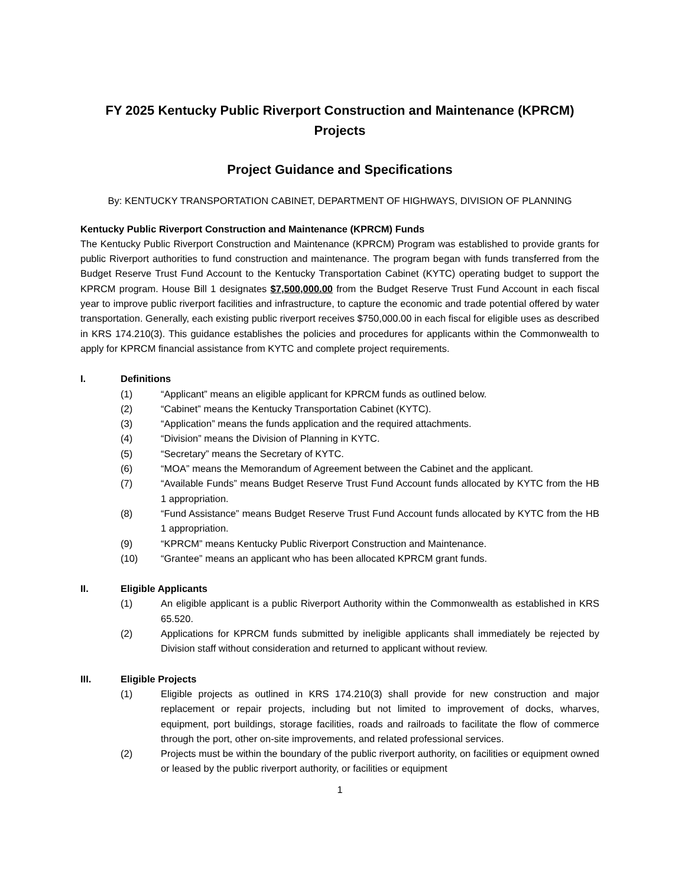FY 2025 Kentucky Public Riverport Construction and Maintenance (KPRCM)
Projects
Project Guidance and Specifications
By: KENTUCKY TRANSPORTATION CABINET, DEPARTMENT OF HIGHWAYS, DIVISION OF PLANNING
Kentucky Public Riverport Construction and Maintenance (KPRCM) Funds
The Kentucky Public Riverport Construction and Maintenance (KPRCM) Program was established to provide grants for public Riverport authorities to fund construction and maintenance. The program began with funds transferred from the Budget Reserve Trust Fund Account to the Kentucky Transportation Cabinet (KYTC) operating budget to support the KPRCM program. House Bill 1 designates $7,500,000.00 from the Budget Reserve Trust Fund Account in each fiscal year to improve public riverport facilities and infrastructure, to capture the economic and trade potential offered by water transportation. Generally, each existing public riverport receives $750,000.00 in each fiscal for eligible uses as described in KRS 174.210(3). This guidance establishes the policies and procedures for applicants within the Commonwealth to apply for KPRCM financial assistance from KYTC and complete project requirements.
I. Definitions
(1) “Applicant” means an eligible applicant for KPRCM funds as outlined below.
(2) “Cabinet” means the Kentucky Transportation Cabinet (KYTC).
(3) “Application” means the funds application and the required attachments.
(4) “Division” means the Division of Planning in KYTC.
(5) “Secretary” means the Secretary of KYTC.
(6) “MOA” means the Memorandum of Agreement between the Cabinet and the applicant.
(7) “Available Funds” means Budget Reserve Trust Fund Account funds allocated by KYTC from the HB 1 appropriation.
(8) “Fund Assistance” means Budget Reserve Trust Fund Account funds allocated by KYTC from the HB 1 appropriation.
(9) “KPRCM” means Kentucky Public Riverport Construction and Maintenance.
(10) “Grantee” means an applicant who has been allocated KPRCM grant funds.
II. Eligible Applicants
(1) An eligible applicant is a public Riverport Authority within the Commonwealth as established in KRS 65.520.
(2) Applications for KPRCM funds submitted by ineligible applicants shall immediately be rejected by Division staff without consideration and returned to applicant without review.
III. Eligible Projects
(1) Eligible projects as outlined in KRS 174.210(3) shall provide for new construction and major replacement or repair projects, including but not limited to improvement of docks, wharves, equipment, port buildings, storage facilities, roads and railroads to facilitate the flow of commerce through the port, other on-site improvements, and related professional services.
(2) Projects must be within the boundary of the public riverport authority, on facilities or equipment owned or leased by the public riverport authority, or facilities or equipment
1